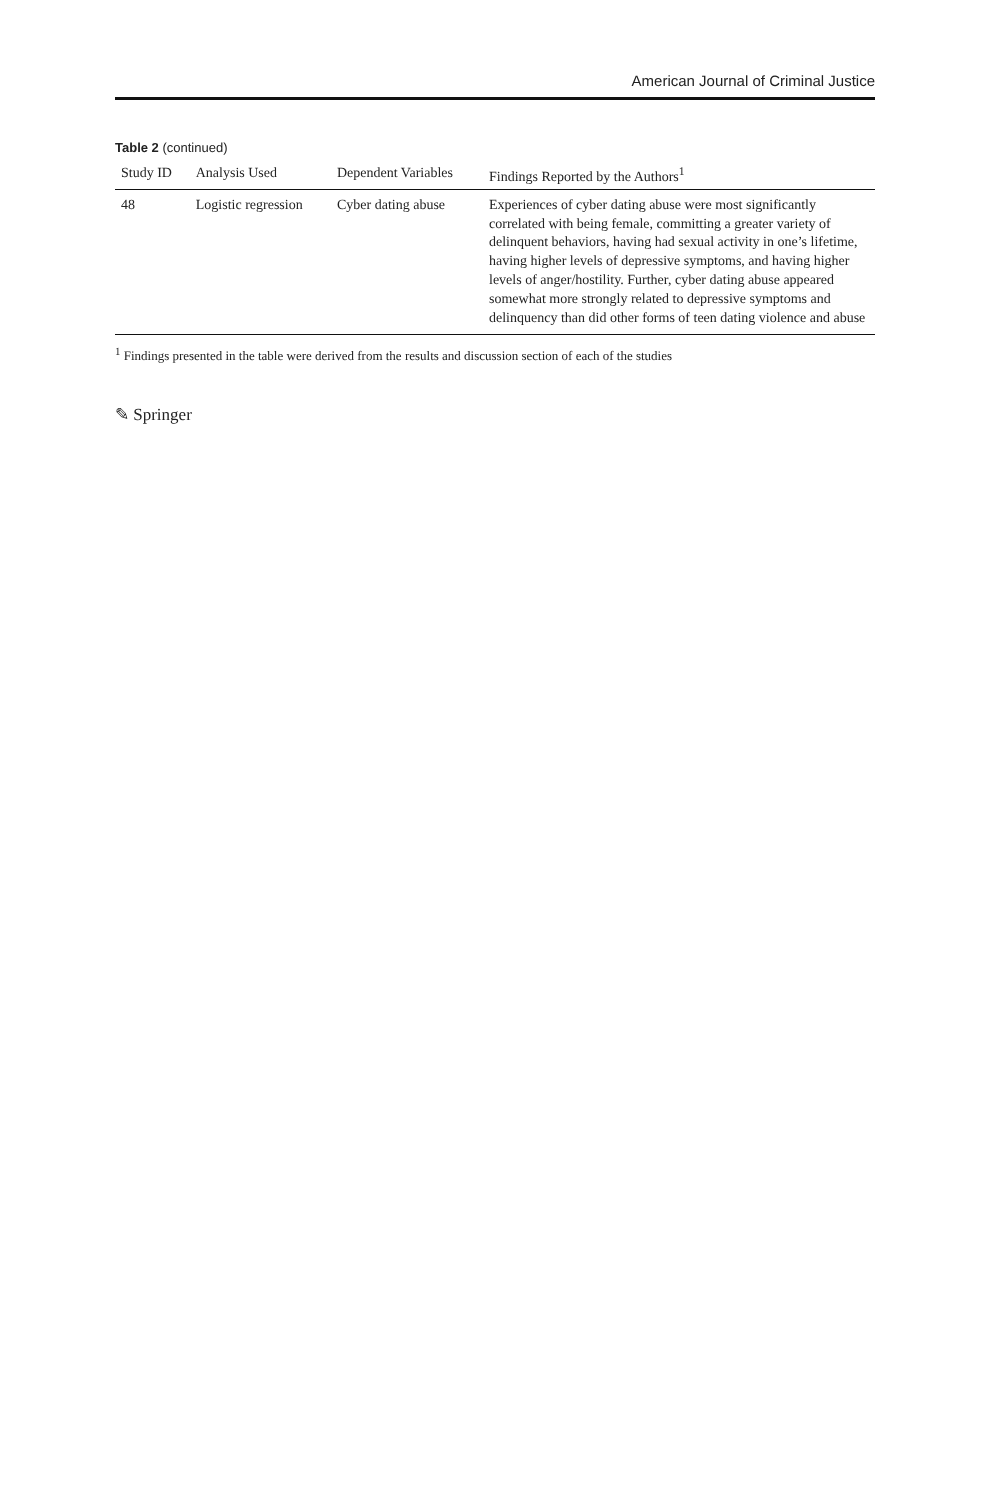American Journal of Criminal Justice
Table 2 (continued)
| Study ID | Analysis Used | Dependent Variables | Findings Reported by the Authors<sup>1</sup> |
| --- | --- | --- | --- |
| 48 | Logistic regression | Cyber dating abuse | Experiences of cyber dating abuse were most significantly correlated with being female, committing a greater variety of delinquent behaviors, having had sexual activity in one’s lifetime, having higher levels of depressive symptoms, and having higher levels of anger/hostility. Further, cyber dating abuse appeared somewhat more strongly related to depressive symptoms and delinquency than did other forms of teen dating violence and abuse |
<sup>1</sup> Findings presented in the table were derived from the results and discussion section of each of the studies
✎ Springer